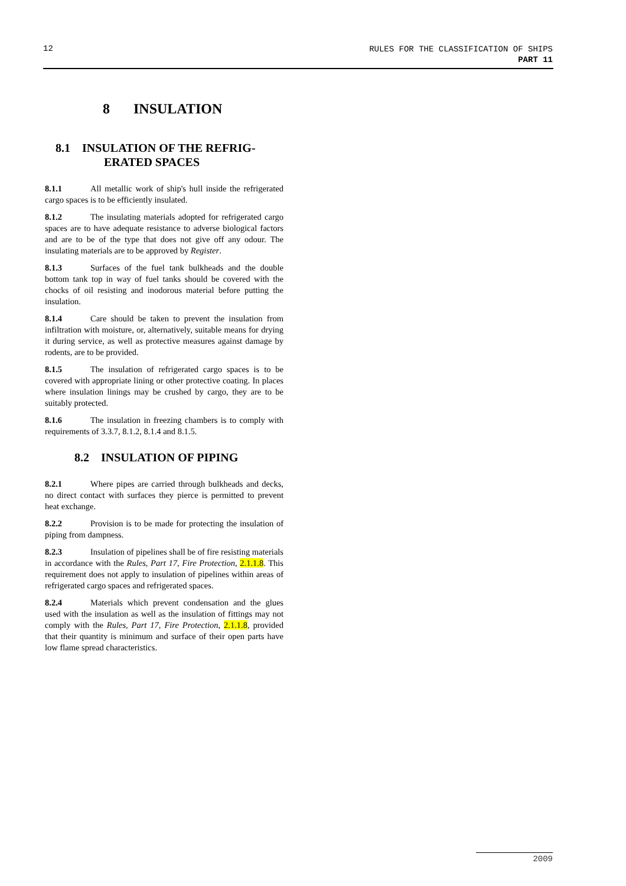12
RULES FOR THE CLASSIFICATION OF SHIPS
PART 11
8 INSULATION
8.1 INSULATION OF THE REFRIG-
ERATED SPACES
8.1.1 All metallic work of ship's hull inside the refrigerated cargo spaces is to be efficiently insulated.
8.1.2 The insulating materials adopted for refrigerated cargo spaces are to have adequate resistance to adverse biological factors and are to be of the type that does not give off any odour. The insulating materials are to be approved by Register.
8.1.3 Surfaces of the fuel tank bulkheads and the double bottom tank top in way of fuel tanks should be covered with the chocks of oil resisting and inodorous material before putting the insulation.
8.1.4 Care should be taken to prevent the insulation from infiltration with moisture, or, alternatively, suitable means for drying it during service, as well as protective measures against damage by rodents, are to be provided.
8.1.5 The insulation of refrigerated cargo spaces is to be covered with appropriate lining or other protective coating. In places where insulation linings may be crushed by cargo, they are to be suitably protected.
8.1.6 The insulation in freezing chambers is to comply with requirements of 3.3.7, 8.1.2, 8.1.4 and 8.1.5.
8.2 INSULATION OF PIPING
8.2.1 Where pipes are carried through bulkheads and decks, no direct contact with surfaces they pierce is permitted to prevent heat exchange.
8.2.2 Provision is to be made for protecting the insulation of piping from dampness.
8.2.3 Insulation of pipelines shall be of fire resisting materials in accordance with the Rules, Part 17, Fire Protection, 2.1.1.8. This requirement does not apply to insulation of pipelines within areas of refrigerated cargo spaces and refrigerated spaces.
8.2.4 Materials which prevent condensation and the glues used with the insulation as well as the insulation of fittings may not comply with the Rules, Part 17, Fire Protection, 2.1.1.8, provided that their quantity is minimum and surface of their open parts have low flame spread characteristics.
2009